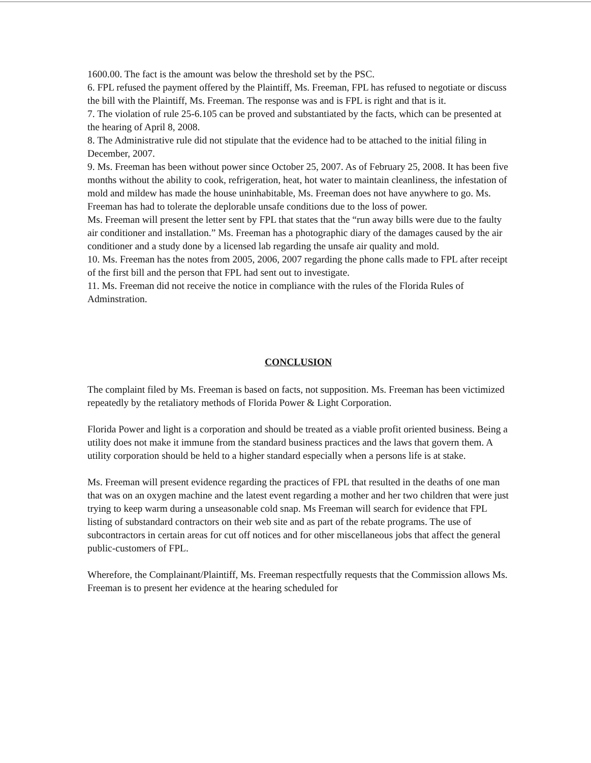1600.00. The fact is the amount was below the threshold set by the PSC.
6. FPL refused the payment offered by the Plaintiff, Ms. Freeman, FPL has refused to negotiate or discuss the bill with the Plaintiff, Ms. Freeman. The response was and is FPL is right and that is it.
7. The violation of rule 25-6.105 can be proved and substantiated by the facts, which can be presented at the hearing of April 8, 2008.
8. The Administrative rule did not stipulate that the evidence had to be attached to the initial filing in December, 2007.
9. Ms. Freeman has been without power since October 25, 2007. As of February 25, 2008. It has been five months without the ability to cook, refrigeration, heat, hot water to maintain cleanliness, the infestation of mold and mildew has made the house uninhabitable, Ms. Freeman does not have anywhere to go. Ms. Freeman has had to tolerate the deplorable unsafe conditions due to the loss of power.
Ms. Freeman will present the letter sent by FPL that states that the “run away bills were due to the faulty air conditioner and installation.” Ms. Freeman has a photographic diary of the damages caused by the air conditioner and a study done by a licensed lab regarding the unsafe air quality and mold.
10. Ms. Freeman has the notes from 2005, 2006, 2007 regarding the phone calls made to FPL after receipt of the first bill and the person that FPL had sent out to investigate.
11. Ms. Freeman did not receive the notice in compliance with the rules of the Florida Rules of Adminstration.
CONCLUSION
The complaint filed by Ms. Freeman is based on facts, not supposition. Ms. Freeman has been victimized repeatedly by the retaliatory methods of Florida Power & Light Corporation.
Florida Power and light is a corporation and should be treated as a viable profit oriented business. Being a utility does not make it immune from the standard business practices and the laws that govern them. A utility corporation should be held to a higher standard especially when a persons life is at stake.
Ms. Freeman will present evidence regarding the practices of FPL that resulted in the deaths of one man that was on an oxygen machine and the latest event regarding a mother and her two children that were just trying to keep warm during a unseasonable cold snap. Ms Freeman will search for evidence that FPL listing of substandard contractors on their web site and as part of the rebate programs. The use of subcontractors in certain areas for cut off notices and for other miscellaneous jobs that affect the general public-customers of FPL.
Wherefore, the Complainant/Plaintiff, Ms. Freeman respectfully requests that the Commission allows Ms. Freeman is to present her evidence at the hearing scheduled for